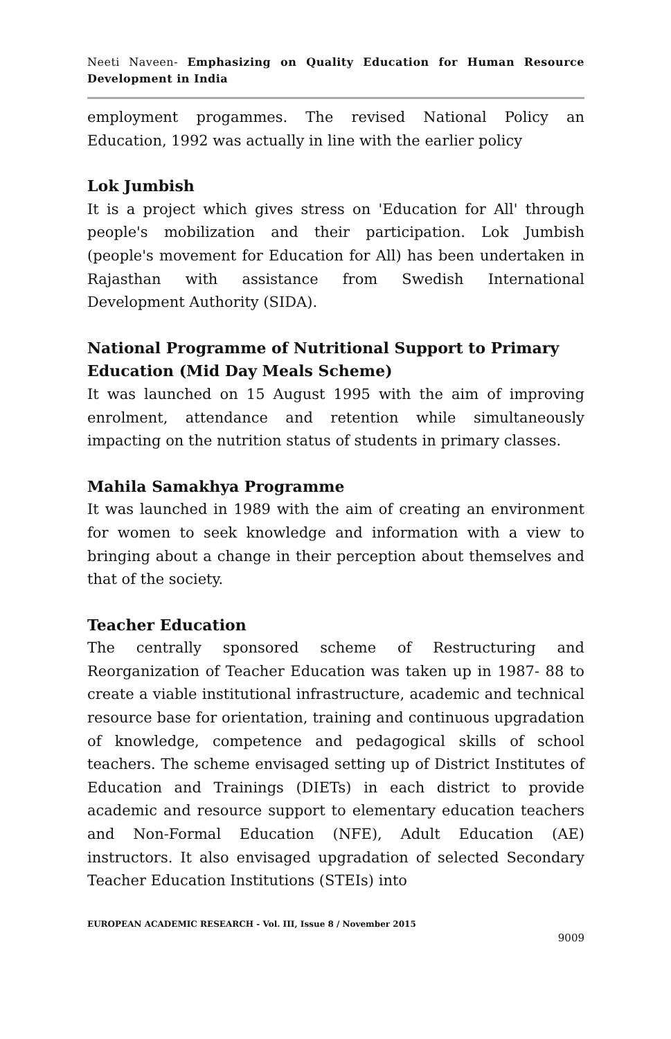Neeti Naveen- Emphasizing on Quality Education for Human Resource Development in India
employment progammes. The revised National Policy an Education, 1992 was actually in line with the earlier policy
Lok Jumbish
It is a project which gives stress on 'Education for All' through people's mobilization and their participation. Lok Jumbish (people's movement for Education for All) has been undertaken in Rajasthan with assistance from Swedish International Development Authority (SIDA).
National Programme of Nutritional Support to Primary Education (Mid Day Meals Scheme)
It was launched on 15 August 1995 with the aim of improving enrolment, attendance and retention while simultaneously impacting on the nutrition status of students in primary classes.
Mahila Samakhya Programme
It was launched in 1989 with the aim of creating an environment for women to seek knowledge and information with a view to bringing about a change in their perception about themselves and that of the society.
Teacher Education
The centrally sponsored scheme of Restructuring and Reorganization of Teacher Education was taken up in 1987- 88 to create a viable institutional infrastructure, academic and technical resource base for orientation, training and continuous upgradation of knowledge, competence and pedagogical skills of school teachers. The scheme envisaged setting up of District Institutes of Education and Trainings (DIETs) in each district to provide academic and resource support to elementary education teachers and Non-Formal Education (NFE), Adult Education (AE) instructors. It also envisaged upgradation of selected Secondary Teacher Education Institutions (STEIs) into
EUROPEAN ACADEMIC RESEARCH - Vol. III, Issue 8 / November 2015
9009